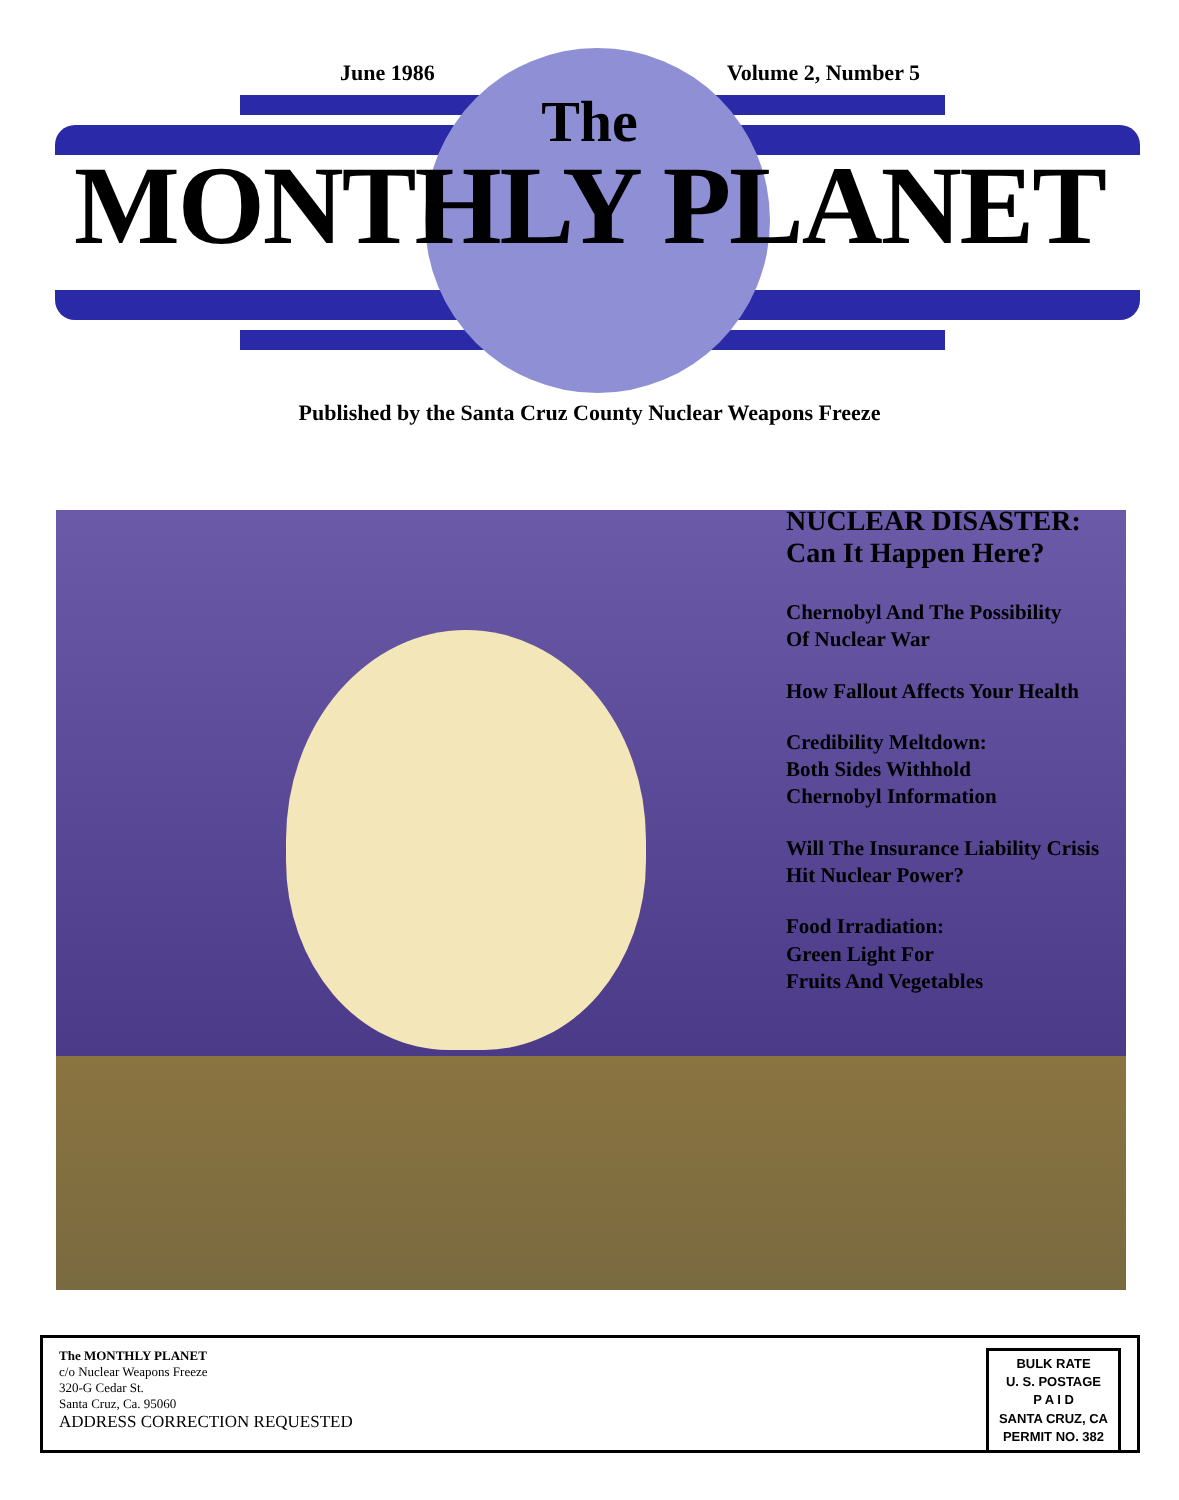June 1986 Volume 2, Number 5
The
MONTHLY PLANET
Published by the Santa Cruz County Nuclear Weapons Freeze
NUCLEAR DISASTER:
Can It Happen Here?
Chernobyl And The Possibility
Of Nuclear War
How Fallout Affects Your Health
Credibility Meltdown:
Both Sides Withhold
Chernobyl Information
Will The Insurance Liability Crisis
Hit Nuclear Power?
Food Irradiation:
Green Light For
Fruits And Vegetables
The MONTHLY PLANET
c/o Nuclear Weapons Freeze
320-G Cedar St.
Santa Cruz, Ca. 95060
ADDRESS CORRECTION REQUESTED
BULK RATE
U. S. POSTAGE
P A I D
SANTA CRUZ, CA
PERMIT NO. 382